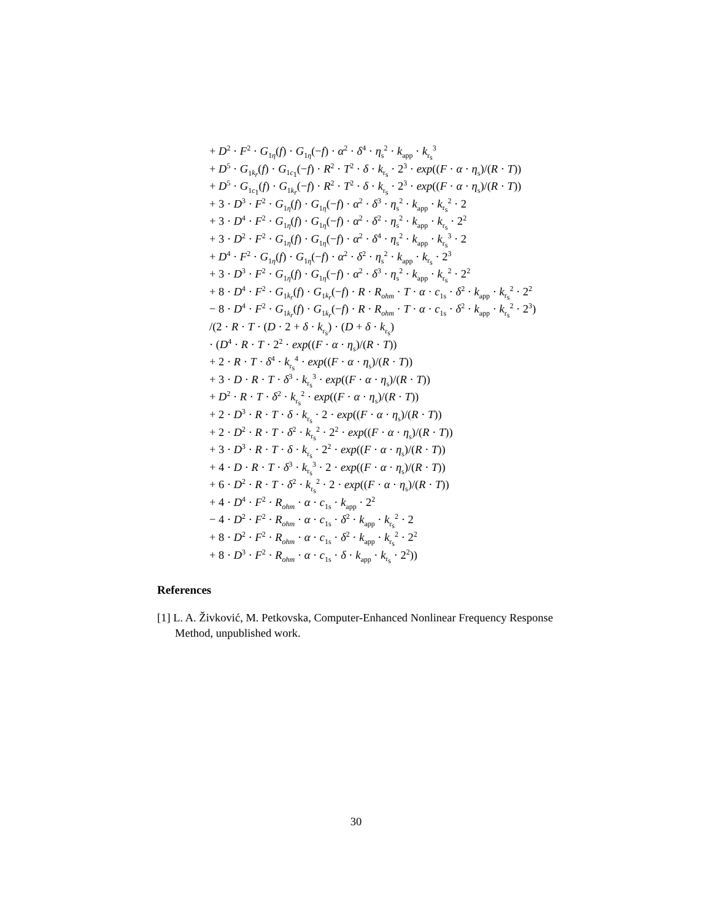+ D<sup>2</sup> · F<sup>2</sup> · G<sub>1η</sub>(f) · G<sub>1η</sub>(−f) · α<sup>2</sup> · δ<sup>4</sup> · η<sub>s</sub><sup>2</sup> · k<sub>app</sub> · k<sub>r<sub>s</sub></sub><sup>3</sup>
+ D<sup>5</sup> · G<sub>1k<sub>r</sub></sub>(f) · G<sub>1c<sub>1</sub></sub>(−f) · R<sup>2</sup> · T<sup>2</sup> · δ · k<sub>r<sub>s</sub></sub> · 2<sup>3</sup> · exp((F · α · η<sub>s</sub>)/(R · T))
+ D<sup>5</sup> · G<sub>1c<sub>1</sub></sub>(f) · G<sub>1k<sub>r</sub></sub>(−f) · R<sup>2</sup> · T<sup>2</sup> · δ · k<sub>r<sub>s</sub></sub> · 2<sup>3</sup> · exp((F · α · η<sub>s</sub>)/(R · T))
+ 3 · D<sup>3</sup> · F<sup>2</sup> · G<sub>1η</sub>(f) · G<sub>1η</sub>(−f) · α<sup>2</sup> · δ<sup>3</sup> · η<sub>s</sub><sup>2</sup> · k<sub>app</sub> · k<sub>r<sub>s</sub></sub><sup>2</sup> · 2
+ 3 · D<sup>4</sup> · F<sup>2</sup> · G<sub>1η</sub>(f) · G<sub>1η</sub>(−f) · α<sup>2</sup> · δ<sup>2</sup> · η<sub>s</sub><sup>2</sup> · k<sub>app</sub> · k<sub>r<sub>s</sub></sub> · 2<sup>2</sup>
+ 3 · D<sup>2</sup> · F<sup>2</sup> · G<sub>1η</sub>(f) · G<sub>1η</sub>(−f) · α<sup>2</sup> · δ<sup>4</sup> · η<sub>s</sub><sup>2</sup> · k<sub>app</sub> · k<sub>r<sub>s</sub></sub><sup>3</sup> · 2
+ D<sup>4</sup> · F<sup>2</sup> · G<sub>1η</sub>(f) · G<sub>1η</sub>(−f) · α<sup>2</sup> · δ<sup>2</sup> · η<sub>s</sub><sup>2</sup> · k<sub>app</sub> · k<sub>r<sub>s</sub></sub> · 2<sup>3</sup>
+ 3 · D<sup>3</sup> · F<sup>2</sup> · G<sub>1η</sub>(f) · G<sub>1η</sub>(−f) · α<sup>2</sup> · δ<sup>3</sup> · η<sub>s</sub><sup>2</sup> · k<sub>app</sub> · k<sub>r<sub>s</sub></sub><sup>2</sup> · 2<sup>2</sup>
+ 8 · D<sup>4</sup> · F<sup>2</sup> · G<sub>1k<sub>r</sub></sub>(f) · G<sub>1k<sub>r</sub></sub>(−f) · R · R<sub>ohm</sub> · T · α · c<sub>1s</sub> · δ<sup>2</sup> · k<sub>app</sub> · k<sub>r<sub>s</sub></sub><sup>2</sup> · 2<sup>2</sup>
− 8 · D<sup>4</sup> · F<sup>2</sup> · G<sub>1k<sub>r</sub></sub>(f) · G<sub>1k<sub>r</sub></sub>(−f) · R · R<sub>ohm</sub> · T · α · c<sub>1s</sub> · δ<sup>2</sup> · k<sub>app</sub> · k<sub>r<sub>s</sub></sub><sup>2</sup> · 2<sup>3</sup>)
/(2 · R · T · (D · 2 + δ · k<sub>r<sub>s</sub></sub>) · (D + δ · k<sub>r<sub>s</sub></sub>)
· (D<sup>4</sup> · R · T · 2<sup>2</sup> · exp((F · α · η<sub>s</sub>)/(R · T))
+ 2 · R · T · δ<sup>4</sup> · k<sub>r<sub>s</sub></sub><sup>4</sup> · exp((F · α · η<sub>s</sub>)/(R · T))
+ 3 · D · R · T · δ<sup>3</sup> · k<sub>r<sub>s</sub></sub><sup>3</sup> · exp((F · α · η<sub>s</sub>)/(R · T))
+ D<sup>2</sup> · R · T · δ<sup>2</sup> · k<sub>r<sub>s</sub></sub><sup>2</sup> · exp((F · α · η<sub>s</sub>)/(R · T))
+ 2 · D<sup>3</sup> · R · T · δ · k<sub>r<sub>s</sub></sub> · 2 · exp((F · α · η<sub>s</sub>)/(R · T))
+ 2 · D<sup>2</sup> · R · T · δ<sup>2</sup> · k<sub>r<sub>s</sub></sub><sup>2</sup> · 2<sup>2</sup> · exp((F · α · η<sub>s</sub>)/(R · T))
+ 3 · D<sup>3</sup> · R · T · δ · k<sub>r<sub>s</sub></sub> · 2<sup>2</sup> · exp((F · α · η<sub>s</sub>)/(R · T))
+ 4 · D · R · T · δ<sup>3</sup> · k<sub>r<sub>s</sub></sub><sup>3</sup> · 2 · exp((F · α · η<sub>s</sub>)/(R · T))
+ 6 · D<sup>2</sup> · R · T · δ<sup>2</sup> · k<sub>r<sub>s</sub></sub><sup>2</sup> · 2 · exp((F · α · η<sub>s</sub>)/(R · T))
+ 4 · D<sup>4</sup> · F<sup>2</sup> · R<sub>ohm</sub> · α · c<sub>1s</sub> · k<sub>app</sub> · 2<sup>2</sup>
− 4 · D<sup>2</sup> · F<sup>2</sup> · R<sub>ohm</sub> · α · c<sub>1s</sub> · δ<sup>2</sup> · k<sub>app</sub> · k<sub>r<sub>s</sub></sub><sup>2</sup> · 2
+ 8 · D<sup>2</sup> · F<sup>2</sup> · R<sub>ohm</sub> · α · c<sub>1s</sub> · δ<sup>2</sup> · k<sub>app</sub> · k<sub>r<sub>s</sub></sub><sup>2</sup> · 2<sup>2</sup>
+ 8 · D<sup>3</sup> · F<sup>2</sup> · R<sub>ohm</sub> · α · c<sub>1s</sub> · δ · k<sub>app</sub> · k<sub>r<sub>s</sub></sub> · 2<sup>2</sup>))
References
[1] L. A. Živković, M. Petkovska, Computer-Enhanced Nonlinear Frequency Response Method, unpublished work.
30